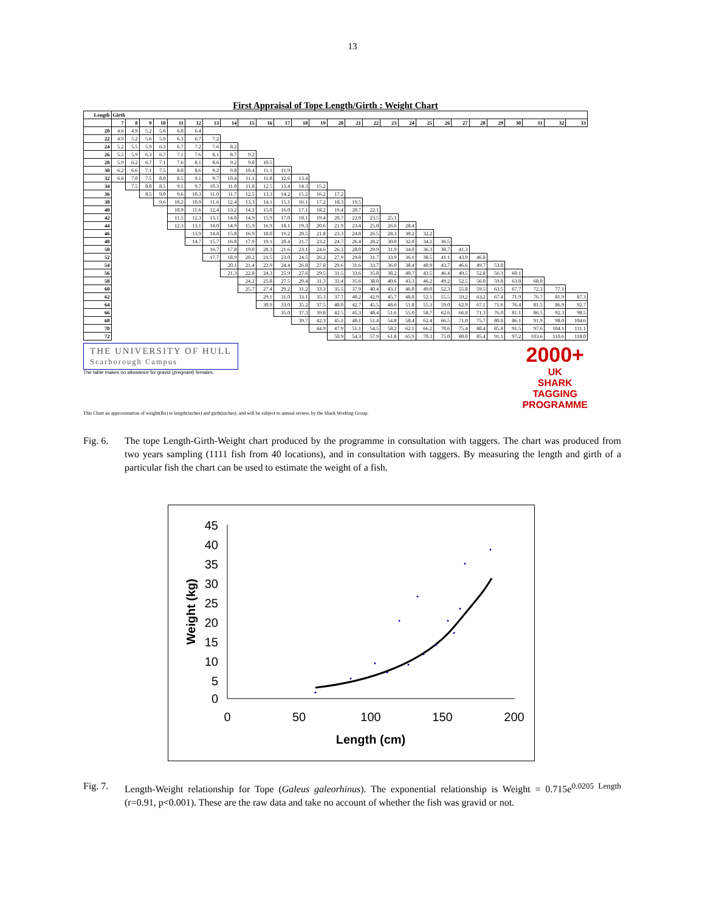13
First Appraisal of Tope Length/Girth : Weight Chart
| Length | Girth | | | | | | | | | | | | | | | | | | | | | | | | | | |
| --- | --- | --- | --- | --- | --- | --- | --- | --- | --- | --- | --- | --- | --- | --- | --- | --- | --- | --- | --- | --- | --- | --- | --- | --- | --- | --- | --- |
| | 7 | 8 | 9 | 10 | 11 | 12 | 13 | 14 | 15 | 16 | 17 | 18 | 19 | 20 | 21 | 22 | 23 | 24 | 25 | 26 | 27 | 28 | 29 | 30 | 31 | 32 | 33 |
| 20 | 4.6 | 4.9 | 5.2 | 5.6 | 6.0 | 6.4 | | | | | | | | | | | | | | | | | | | | | |
| 22 | 4.9 | 5.2 | 5.6 | 5.9 | 6.3 | 6.7 | 7.2 | | | | | | | | | | | | | | | | | | | | |
| 24 | 5.2 | 5.5 | 5.9 | 6.3 | 6.7 | 7.2 | 7.6 | 8.2 | | | | | | | | | | | | | | | | | | | |
| 26 | 5.5 | 5.9 | 6.3 | 6.7 | 7.1 | 7.6 | 8.1 | 8.7 | 9.2 | | | | | | | | | | | | | | | | | | |
| 28 | 5.9 | 6.2 | 6.7 | 7.1 | 7.6 | 8.1 | 8.6 | 9.2 | 9.8 | 10.5 | | | | | | | | | | | | | | | | | |
| 30 | 6.2 | 6.6 | 7.1 | 7.5 | 8.0 | 8.6 | 9.2 | 9.8 | 10.4 | 11.1 | 11.9 | | | | | | | | | | | | | | | | |
| 32 | 6.6 | 7.0 | 7.5 | 8.0 | 8.5 | 9.1 | 9.7 | 10.4 | 11.1 | 11.8 | 12.6 | 13.4 | | | | | | | | | | | | | | | |
| 34 | | 7.5 | 8.0 | 8.5 | 9.1 | 9.7 | 10.3 | 11.0 | 11.8 | 12.5 | 13.4 | 14.3 | 15.2 | | | | | | | | | | | | | | |
| 36 | | | 8.5 | 9.0 | 9.6 | 10.3 | 11.0 | 11.7 | 12.5 | 13.3 | 14.2 | 15.2 | 16.2 | 17.2 | | | | | | | | | | | | | |
| 38 | | | | 9.6 | 10.2 | 10.9 | 11.6 | 12.4 | 13.3 | 14.1 | 15.1 | 16.1 | 17.2 | 18.3 | 19.5 | | | | | | | | | | | | |
| 40 | | | | | 10.9 | 11.6 | 12.4 | 13.2 | 14.1 | 15.0 | 16.0 | 17.1 | 18.2 | 19.4 | 20.7 | 22.1 | | | | | | | | | | | |
| 42 | | | | | 11.5 | 12.3 | 13.1 | 14.0 | 14.9 | 15.9 | 17.0 | 18.1 | 19.4 | 20.7 | 22.0 | 23.5 | 25.1 | | | | | | | | | | |
| 44 | | | | | 12.3 | 13.1 | 14.0 | 14.9 | 15.9 | 16.9 | 18.1 | 19.3 | 20.6 | 21.9 | 23.4 | 25.0 | 26.6 | 28.4 | | | | | | | | | |
| 46 | | | | | | 13.9 | 14.8 | 15.8 | 16.9 | 18.0 | 19.2 | 20.5 | 21.8 | 23.3 | 24.8 | 26.5 | 28.3 | 30.2 | 32.2 | | | | | | | | |
| 48 | | | | | | 14.7 | 15.7 | 16.8 | 17.9 | 19.1 | 20.4 | 21.7 | 23.2 | 24.7 | 26.4 | 28.2 | 30.0 | 32.0 | 34.2 | 36.5 | | | | | | | |
| 50 | | | | | | | 16.7 | 17.8 | 19.0 | 20.3 | 21.6 | 23.1 | 24.6 | 26.3 | 28.0 | 29.9 | 31.9 | 34.0 | 36.3 | 38.7 | 41.3 | | | | | | |
| 52 | | | | | | | 17.7 | 18.9 | 20.2 | 21.5 | 23.0 | 24.5 | 26.2 | 27.9 | 29.8 | 31.7 | 33.9 | 36.1 | 38.5 | 41.1 | 43.9 | 46.8 | | | | | |
| 54 | | | | | | | | 20.1 | 21.4 | 22.9 | 24.4 | 26.0 | 27.8 | 29.6 | 31.6 | 33.7 | 36.0 | 38.4 | 40.9 | 43.7 | 46.6 | 49.7 | 53.0 | | | | |
| 56 | | | | | | | | 21.3 | 22.8 | 24.3 | 25.9 | 27.6 | 29.5 | 31.5 | 33.6 | 35.8 | 38.2 | 40.7 | 43.5 | 46.4 | 49.5 | 52.8 | 56.3 | 60.1 | | | |
| 58 | | | | | | | | | 24.2 | 25.8 | 27.5 | 29.4 | 31.3 | 33.4 | 35.6 | 38.0 | 40.6 | 43.3 | 46.2 | 49.2 | 52.5 | 56.0 | 59.8 | 63.8 | 68.0 | | |
| 60 | | | | | | | | | 25.7 | 27.4 | 29.2 | 31.2 | 33.3 | 35.5 | 37.9 | 40.4 | 43.1 | 46.0 | 49.0 | 52.3 | 55.8 | 59.5 | 63.5 | 67.7 | 72.3 | 77.1 | |
| 62 | | | | | | | | | | 29.1 | 31.0 | 33.1 | 35.3 | 37.7 | 40.2 | 42.9 | 45.7 | 48.8 | 52.1 | 55.5 | 59.2 | 63.2 | 67.4 | 71.9 | 76.7 | 81.9 | 87.3 |
| 64 | | | | | | | | | | 30.9 | 33.0 | 35.2 | 37.5 | 40.0 | 42.7 | 45.5 | 48.6 | 51.8 | 55.3 | 59.0 | 62.9 | 67.1 | 71.6 | 76.4 | 81.5 | 86.9 | 92.7 |
| 66 | | | | | | | | | | | 35.0 | 37.3 | 39.8 | 42.5 | 45.3 | 48.4 | 51.6 | 55.0 | 58.7 | 62.6 | 66.8 | 71.3 | 76.0 | 81.1 | 86.5 | 92.3 | 98.5 |
| 68 | | | | | | | | | | | | 39.7 | 42.3 | 45.1 | 48.1 | 51.4 | 54.8 | 58.4 | 62.4 | 66.5 | 71.0 | 75.7 | 80.8 | 86.1 | 91.9 | 98.0 | 104.6 |
| 70 | | | | | | | | | | | | | 44.9 | 47.9 | 51.1 | 54.5 | 58.2 | 62.1 | 66.2 | 70.6 | 75.4 | 80.4 | 85.8 | 91.5 | 97.6 | 104.1 | 111.1 |
| 72 | | | | | | | | | | | | | | 50.9 | 54.3 | 57.9 | 61.8 | 65.9 | 70.3 | 75.0 | 80.0 | 85.4 | 91.1 | 97.2 | 103.6 | 110.6 | 118.0 |
THE UNIVERSITY OF HULL
Scarborough Campus
The table makes no allowance for gravid (pregnant) females.
2000+
UK
SHARK
TAGGING
PROGRAMME
This Chart an approximation of weight(lbs) to length(inches) and girth(inches), and will be subject to annual review, by the Shark Working Group.
Fig. 6. The tope Length-Girth-Weight chart produced by the programme in consultation with taggers. The chart was produced from two years sampling (1111 fish from 40 locations), and in consultation with taggers. By measuring the length and girth of a particular fish the chart can be used to estimate the weight of a fish.
45
40
35
30
25
20
15
10
5
0
0
50
100
150
200
Length (cm)
Weight (kg)
Fig. 7. Length-Weight relationship for Tope (Galeus galeorhinus). The exponential relationship is Weight = 0.715e<sup>0.0205 Length</sup> (r=0.91, p<0.001). These are the raw data and take no account of whether the fish was gravid or not.